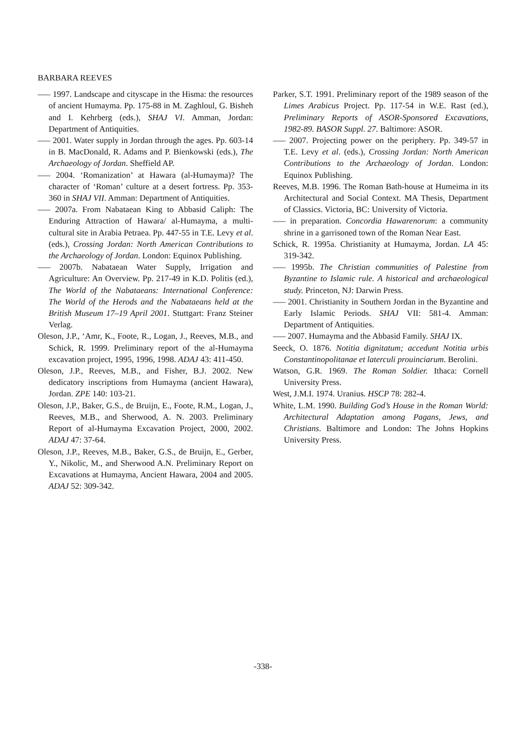BARBARA REEVES
—– 1997. Landscape and cityscape in the Hisma: the resources of ancient Humayma. Pp. 175-88 in M. Zaghloul, G. Bisheh and I. Kehrberg (eds.), SHAJ VI. Amman, Jordan: Department of Antiquities.
—– 2001. Water supply in Jordan through the ages. Pp. 603-14 in B. MacDonald, R. Adams and P. Bienkowski (eds.), The Archaeology of Jordan. Sheffield AP.
—– 2004. ‘Romanization’ at Hawara (al-Humayma)? The character of ‘Roman’ culture at a desert fortress. Pp. 353-360 in SHAJ VII. Amman: Department of Antiquities.
—– 2007a. From Nabataean King to Abbasid Caliph: The Enduring Attraction of Hawara/ al-Humayma, a multi-cultural site in Arabia Petraea. Pp. 447-55 in T.E. Levy et al. (eds.), Crossing Jordan: North American Contributions to the Archaeology of Jordan. London: Equinox Publishing.
—– 2007b. Nabataean Water Supply, Irrigation and Agriculture: An Overview. Pp. 217-49 in K.D. Politis (ed.), The World of the Nabataeans: International Conference: The World of the Herods and the Nabataeans held at the British Museum 17–19 April 2001. Stuttgart: Franz Steiner Verlag.
Oleson, J.P., ‘Amr, K., Foote, R., Logan, J., Reeves, M.B., and Schick, R. 1999. Preliminary report of the al-Humayma excavation project, 1995, 1996, 1998. ADAJ 43: 411-450.
Oleson, J.P., Reeves, M.B., and Fisher, B.J. 2002. New dedicatory inscriptions from Humayma (ancient Hawara), Jordan. ZPE 140: 103-21.
Oleson, J.P., Baker, G.S., de Bruijn, E., Foote, R.M., Logan, J., Reeves, M.B., and Sherwood, A. N. 2003. Preliminary Report of al-Humayma Excavation Project, 2000, 2002. ADAJ 47: 37-64.
Oleson, J.P., Reeves, M.B., Baker, G.S., de Bruijn, E., Gerber, Y., Nikolic, M., and Sherwood A.N. Preliminary Report on Excavations at Humayma, Ancient Hawara, 2004 and 2005. ADAJ 52: 309-342.
Parker, S.T. 1991. Preliminary report of the 1989 season of the Limes Arabicus Project. Pp. 117-54 in W.E. Rast (ed.), Preliminary Reports of ASOR-Sponsored Excavations, 1982-89. BASOR Suppl. 27. Baltimore: ASOR.
—– 2007. Projecting power on the periphery. Pp. 349-57 in T.E. Levy et al. (eds.), Crossing Jordan: North American Contributions to the Archaeology of Jordan. London: Equinox Publishing.
Reeves, M.B. 1996. The Roman Bath-house at Humeima in its Architectural and Social Context. MA Thesis, Department of Classics. Victoria, BC: University of Victoria.
—– in preparation. Concordia Hawarenorum: a community shrine in a garrisoned town of the Roman Near East.
Schick, R. 1995a. Christianity at Humayma, Jordan. LA 45: 319-342.
—– 1995b. The Christian communities of Palestine from Byzantine to Islamic rule. A historical and archaeological study. Princeton, NJ: Darwin Press.
—– 2001. Christianity in Southern Jordan in the Byzantine and Early Islamic Periods. SHAJ VII: 581-4. Amman: Department of Antiquities.
—– 2007. Humayma and the Abbasid Family. SHAJ IX.
Seeck, O. 1876. Notitia dignitatum; accedunt Notitia urbis Constantinopolitanae et laterculi prouinciarum. Berolini.
Watson, G.R. 1969. The Roman Soldier. Ithaca: Cornell University Press.
West, J.M.I. 1974. Uranius. HSCP 78: 282-4.
White, L.M. 1990. Building God’s House in the Roman World: Architectural Adaptation among Pagans, Jews, and Christians. Baltimore and London: The Johns Hopkins University Press.
-338-